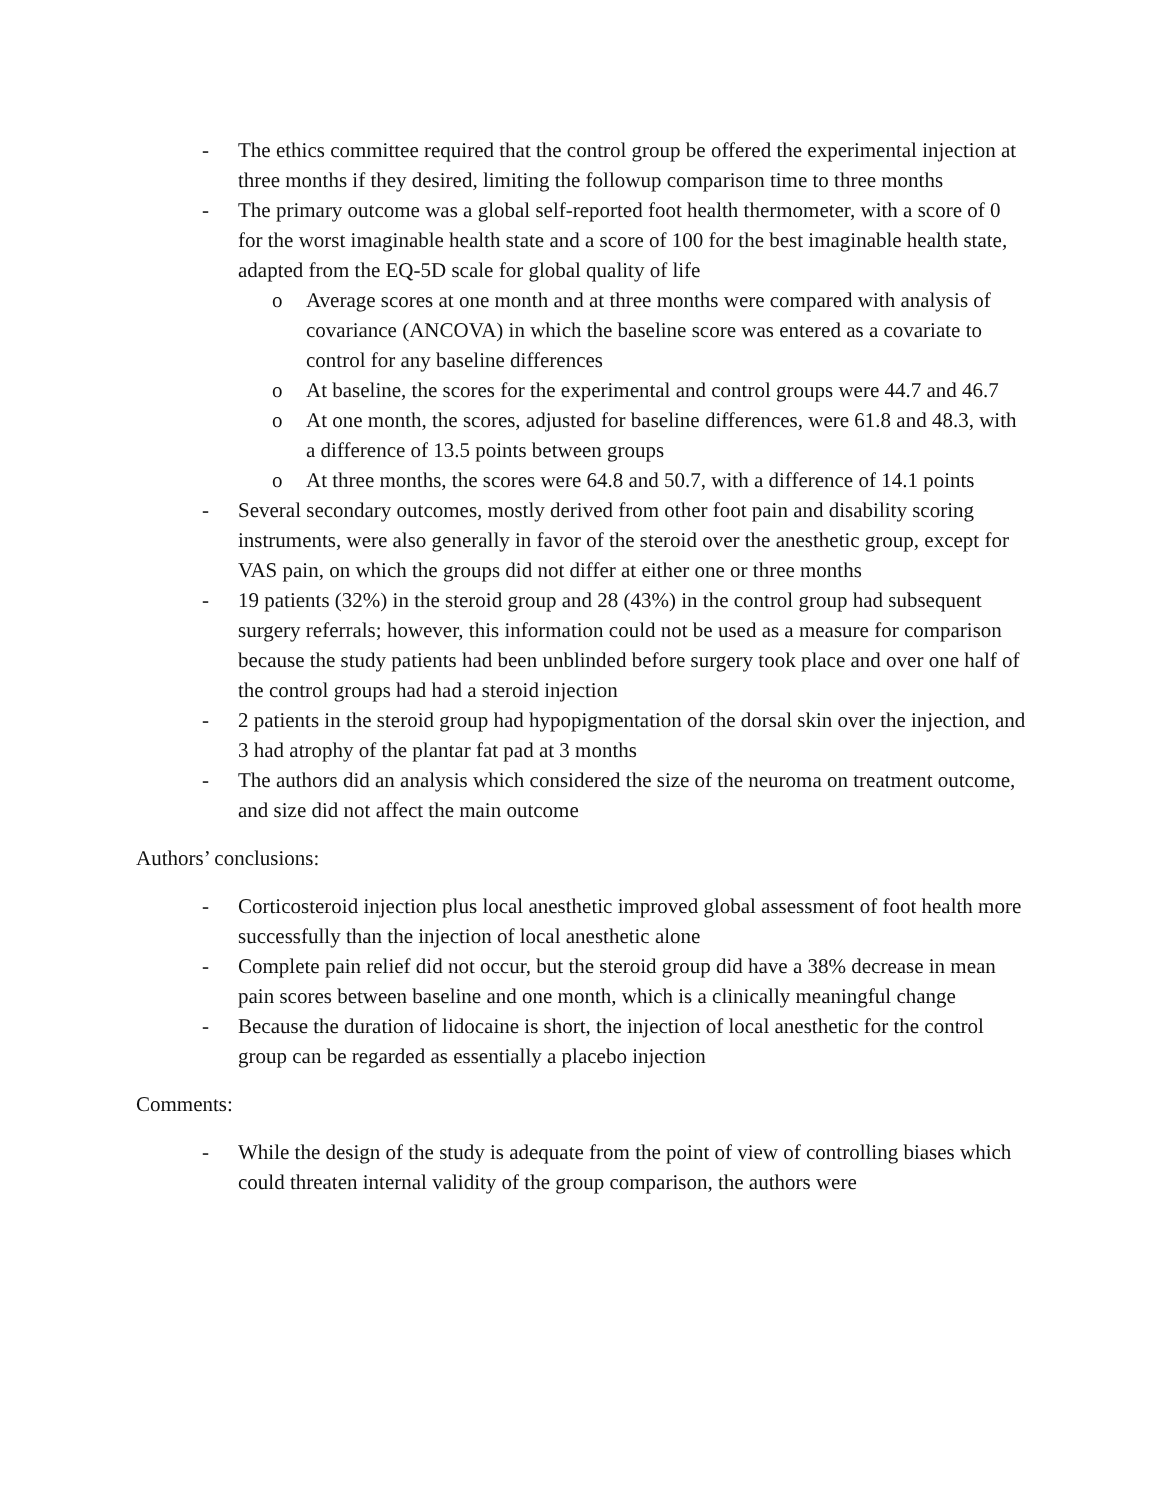- The ethics committee required that the control group be offered the experimental injection at three months if they desired, limiting the followup comparison time to three months
- The primary outcome was a global self-reported foot health thermometer, with a score of 0 for the worst imaginable health state and a score of 100 for the best imaginable health state, adapted from the EQ-5D scale for global quality of life
o Average scores at one month and at three months were compared with analysis of covariance (ANCOVA) in which the baseline score was entered as a covariate to control for any baseline differences
o At baseline, the scores for the experimental and control groups were 44.7 and 46.7
o At one month, the scores, adjusted for baseline differences, were 61.8 and 48.3, with a difference of 13.5 points between groups
o At three months, the scores were 64.8 and 50.7, with a difference of 14.1 points
- Several secondary outcomes, mostly derived from other foot pain and disability scoring instruments, were also generally in favor of the steroid over the anesthetic group, except for VAS pain, on which the groups did not differ at either one or three months
- 19 patients (32%) in the steroid group and 28 (43%) in the control group had subsequent surgery referrals; however, this information could not be used as a measure for comparison because the study patients had been unblinded before surgery took place and over one half of the control groups had had a steroid injection
- 2 patients in the steroid group had hypopigmentation of the dorsal skin over the injection, and 3 had atrophy of the plantar fat pad at 3 months
- The authors did an analysis which considered the size of the neuroma on treatment outcome, and size did not affect the main outcome
Authors’ conclusions:
- Corticosteroid injection plus local anesthetic improved global assessment of foot health more successfully than the injection of local anesthetic alone
- Complete pain relief did not occur, but the steroid group did have a 38% decrease in mean pain scores between baseline and one month, which is a clinically meaningful change
- Because the duration of lidocaine is short, the injection of local anesthetic for the control group can be regarded as essentially a placebo injection
Comments:
- While the design of the study is adequate from the point of view of controlling biases which could threaten internal validity of the group comparison, the authors were